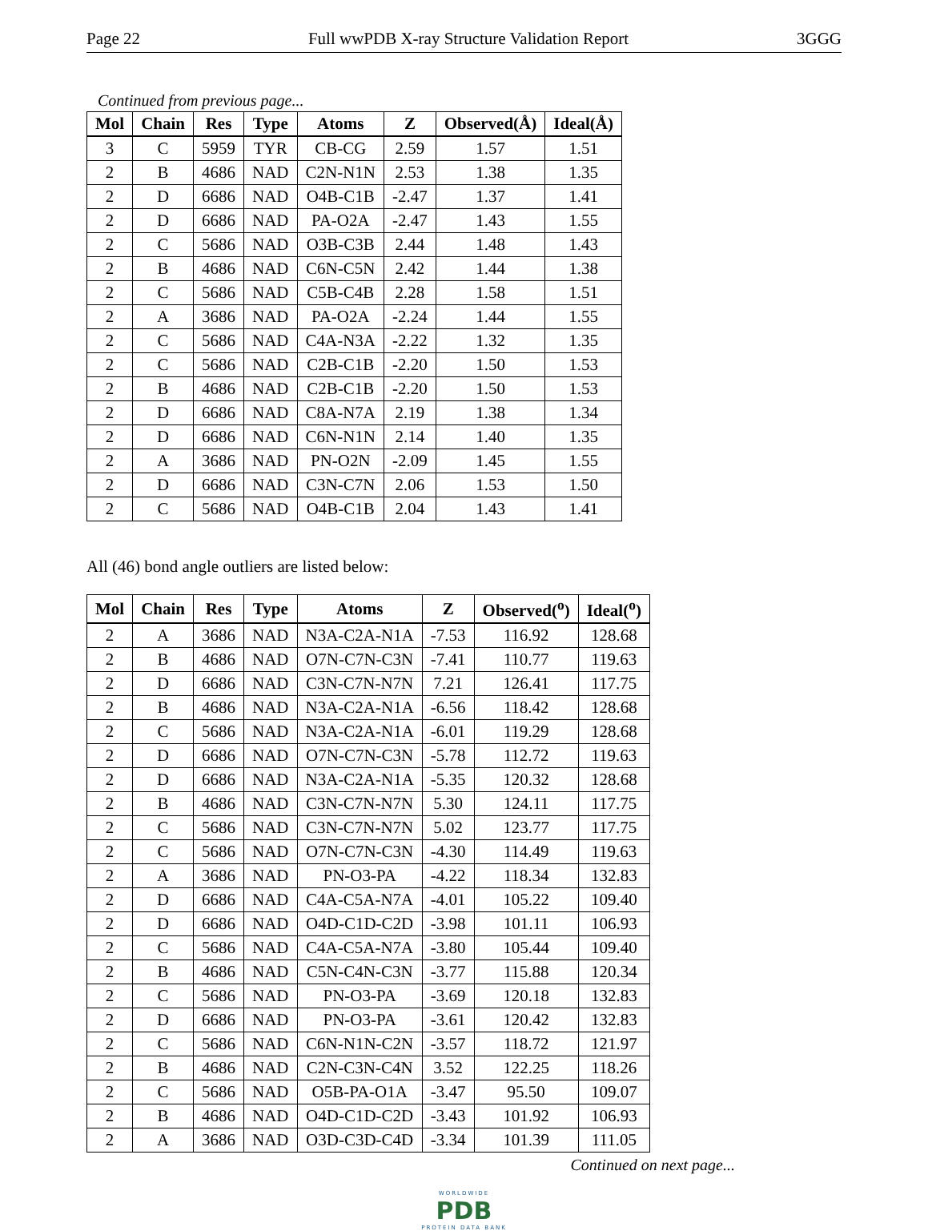Page 22 Full wwPDB X-ray Structure Validation Report 3GGG
Continued from previous page...
| Mol | Chain | Res | Type | Atoms | Z | Observed(Å) | Ideal(Å) |
| --- | --- | --- | --- | --- | --- | --- | --- |
| 3 | C | 5959 | TYR | CB-CG | 2.59 | 1.57 | 1.51 |
| 2 | B | 4686 | NAD | C2N-N1N | 2.53 | 1.38 | 1.35 |
| 2 | D | 6686 | NAD | O4B-C1B | -2.47 | 1.37 | 1.41 |
| 2 | D | 6686 | NAD | PA-O2A | -2.47 | 1.43 | 1.55 |
| 2 | C | 5686 | NAD | O3B-C3B | 2.44 | 1.48 | 1.43 |
| 2 | B | 4686 | NAD | C6N-C5N | 2.42 | 1.44 | 1.38 |
| 2 | C | 5686 | NAD | C5B-C4B | 2.28 | 1.58 | 1.51 |
| 2 | A | 3686 | NAD | PA-O2A | -2.24 | 1.44 | 1.55 |
| 2 | C | 5686 | NAD | C4A-N3A | -2.22 | 1.32 | 1.35 |
| 2 | C | 5686 | NAD | C2B-C1B | -2.20 | 1.50 | 1.53 |
| 2 | B | 4686 | NAD | C2B-C1B | -2.20 | 1.50 | 1.53 |
| 2 | D | 6686 | NAD | C8A-N7A | 2.19 | 1.38 | 1.34 |
| 2 | D | 6686 | NAD | C6N-N1N | 2.14 | 1.40 | 1.35 |
| 2 | A | 3686 | NAD | PN-O2N | -2.09 | 1.45 | 1.55 |
| 2 | D | 6686 | NAD | C3N-C7N | 2.06 | 1.53 | 1.50 |
| 2 | C | 5686 | NAD | O4B-C1B | 2.04 | 1.43 | 1.41 |
All (46) bond angle outliers are listed below:
| Mol | Chain | Res | Type | Atoms | Z | Observed(<sup>o</sup>) | Ideal(<sup>o</sup>) |
| --- | --- | --- | --- | --- | --- | --- | --- |
| 2 | A | 3686 | NAD | N3A-C2A-N1A | -7.53 | 116.92 | 128.68 |
| 2 | B | 4686 | NAD | O7N-C7N-C3N | -7.41 | 110.77 | 119.63 |
| 2 | D | 6686 | NAD | C3N-C7N-N7N | 7.21 | 126.41 | 117.75 |
| 2 | B | 4686 | NAD | N3A-C2A-N1A | -6.56 | 118.42 | 128.68 |
| 2 | C | 5686 | NAD | N3A-C2A-N1A | -6.01 | 119.29 | 128.68 |
| 2 | D | 6686 | NAD | O7N-C7N-C3N | -5.78 | 112.72 | 119.63 |
| 2 | D | 6686 | NAD | N3A-C2A-N1A | -5.35 | 120.32 | 128.68 |
| 2 | B | 4686 | NAD | C3N-C7N-N7N | 5.30 | 124.11 | 117.75 |
| 2 | C | 5686 | NAD | C3N-C7N-N7N | 5.02 | 123.77 | 117.75 |
| 2 | C | 5686 | NAD | O7N-C7N-C3N | -4.30 | 114.49 | 119.63 |
| 2 | A | 3686 | NAD | PN-O3-PA | -4.22 | 118.34 | 132.83 |
| 2 | D | 6686 | NAD | C4A-C5A-N7A | -4.01 | 105.22 | 109.40 |
| 2 | D | 6686 | NAD | O4D-C1D-C2D | -3.98 | 101.11 | 106.93 |
| 2 | C | 5686 | NAD | C4A-C5A-N7A | -3.80 | 105.44 | 109.40 |
| 2 | B | 4686 | NAD | C5N-C4N-C3N | -3.77 | 115.88 | 120.34 |
| 2 | C | 5686 | NAD | PN-O3-PA | -3.69 | 120.18 | 132.83 |
| 2 | D | 6686 | NAD | PN-O3-PA | -3.61 | 120.42 | 132.83 |
| 2 | C | 5686 | NAD | C6N-N1N-C2N | -3.57 | 118.72 | 121.97 |
| 2 | B | 4686 | NAD | C2N-C3N-C4N | 3.52 | 122.25 | 118.26 |
| 2 | C | 5686 | NAD | O5B-PA-O1A | -3.47 | 95.50 | 109.07 |
| 2 | B | 4686 | NAD | O4D-C1D-C2D | -3.43 | 101.92 | 106.93 |
| 2 | A | 3686 | NAD | O3D-C3D-C4D | -3.34 | 101.39 | 111.05 |
Continued on next page...
WORLDWIDE
PDB
PROTEIN DATA BANK